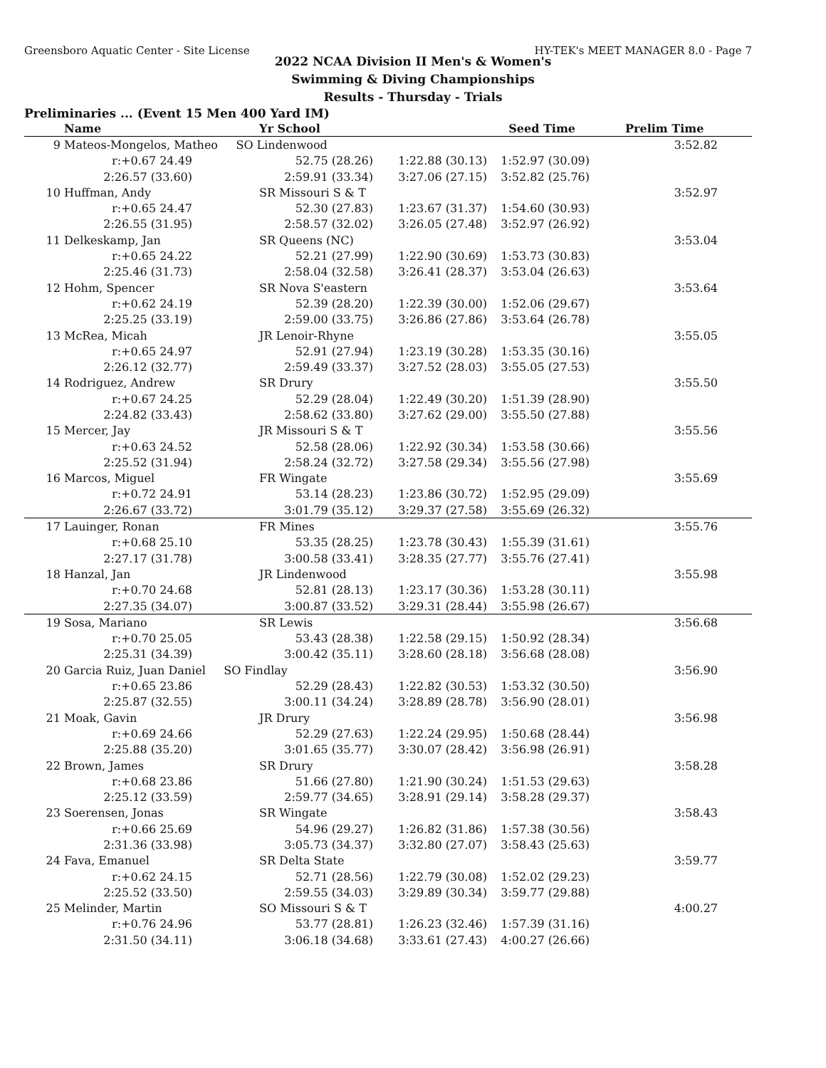Greensboro Aquatic Center - Site License HY-TEK's MEET MANAGER 8.0 - Page 7
2022 NCAA Division II Men's & Women's
Swimming & Diving Championships
Results - Thursday - Trials
Preliminaries ... (Event 15 Men 400 Yard IM)
| | Name | Yr School | | Seed Time | Prelim Time | |
| --- | --- | --- | --- | --- | --- | --- |
| 9 | Mateos-Mongelos, Matheo SO Lindenwood | | | | 3:52.82 | |
| | r:+0.67 24.49 | 52.75 (28.26) | 1:22.88 (30.13) | 1:52.97 (30.09) | | |
| | 2:26.57 (33.60) | 2:59.91 (33.34) | 3:27.06 (27.15) | 3:52.82 (25.76) | | |
| 10 | Huffman, Andy | SR Missouri S & T | | | 3:52.97 | |
| | r:+0.65 24.47 | 52.30 (27.83) | 1:23.67 (31.37) | 1:54.60 (30.93) | | |
| | 2:26.55 (31.95) | 2:58.57 (32.02) | 3:26.05 (27.48) | 3:52.97 (26.92) | | |
| 11 | Delkeskamp, Jan | SR Queens (NC) | | | 3:53.04 | |
| | r:+0.65 24.22 | 52.21 (27.99) | 1:22.90 (30.69) | 1:53.73 (30.83) | | |
| | 2:25.46 (31.73) | 2:58.04 (32.58) | 3:26.41 (28.37) | 3:53.04 (26.63) | | |
| 12 | Hohm, Spencer | SR Nova S'eastern | | | 3:53.64 | |
| | r:+0.62 24.19 | 52.39 (28.20) | 1:22.39 (30.00) | 1:52.06 (29.67) | | |
| | 2:25.25 (33.19) | 2:59.00 (33.75) | 3:26.86 (27.86) | 3:53.64 (26.78) | | |
| 13 | McRea, Micah | JR Lenoir-Rhyne | | | 3:55.05 | |
| | r:+0.65 24.97 | 52.91 (27.94) | 1:23.19 (30.28) | 1:53.35 (30.16) | | |
| | 2:26.12 (32.77) | 2:59.49 (33.37) | 3:27.52 (28.03) | 3:55.05 (27.53) | | |
| 14 | Rodriguez, Andrew | SR Drury | | | 3:55.50 | |
| | r:+0.67 24.25 | 52.29 (28.04) | 1:22.49 (30.20) | 1:51.39 (28.90) | | |
| | 2:24.82 (33.43) | 2:58.62 (33.80) | 3:27.62 (29.00) | 3:55.50 (27.88) | | |
| 15 | Mercer, Jay | JR Missouri S & T | | | 3:55.56 | |
| | r:+0.63 24.52 | 52.58 (28.06) | 1:22.92 (30.34) | 1:53.58 (30.66) | | |
| | 2:25.52 (31.94) | 2:58.24 (32.72) | 3:27.58 (29.34) | 3:55.56 (27.98) | | |
| 16 | Marcos, Miguel | FR Wingate | | | 3:55.69 | |
| | r:+0.72 24.91 | 53.14 (28.23) | 1:23.86 (30.72) | 1:52.95 (29.09) | | |
| | 2:26.67 (33.72) | 3:01.79 (35.12) | 3:29.37 (27.58) | 3:55.69 (26.32) | | |
| 17 | Lauinger, Ronan | FR Mines | | | 3:55.76 | |
| | r:+0.68 25.10 | 53.35 (28.25) | 1:23.78 (30.43) | 1:55.39 (31.61) | | |
| | 2:27.17 (31.78) | 3:00.58 (33.41) | 3:28.35 (27.77) | 3:55.76 (27.41) | | |
| 18 | Hanzal, Jan | JR Lindenwood | | | 3:55.98 | |
| | r:+0.70 24.68 | 52.81 (28.13) | 1:23.17 (30.36) | 1:53.28 (30.11) | | |
| | 2:27.35 (34.07) | 3:00.87 (33.52) | 3:29.31 (28.44) | 3:55.98 (26.67) | | |
| 19 | Sosa, Mariano | SR Lewis | | | 3:56.68 | |
| | r:+0.70 25.05 | 53.43 (28.38) | 1:22.58 (29.15) | 1:50.92 (28.34) | | |
| | 2:25.31 (34.39) | 3:00.42 (35.11) | 3:28.60 (28.18) | 3:56.68 (28.08) | | |
| 20 | Garcia Ruiz, Juan Daniel SO Findlay | | | | 3:56.90 | |
| | r:+0.65 23.86 | 52.29 (28.43) | 1:22.82 (30.53) | 1:53.32 (30.50) | | |
| | 2:25.87 (32.55) | 3:00.11 (34.24) | 3:28.89 (28.78) | 3:56.90 (28.01) | | |
| 21 | Moak, Gavin | JR Drury | | | 3:56.98 | |
| | r:+0.69 24.66 | 52.29 (27.63) | 1:22.24 (29.95) | 1:50.68 (28.44) | | |
| | 2:25.88 (35.20) | 3:01.65 (35.77) | 3:30.07 (28.42) | 3:56.98 (26.91) | | |
| 22 | Brown, James | SR Drury | | | 3:58.28 | |
| | r:+0.68 23.86 | 51.66 (27.80) | 1:21.90 (30.24) | 1:51.53 (29.63) | | |
| | 2:25.12 (33.59) | 2:59.77 (34.65) | 3:28.91 (29.14) | 3:58.28 (29.37) | | |
| 23 | Soerensen, Jonas | SR Wingate | | | 3:58.43 | |
| | r:+0.66 25.69 | 54.96 (29.27) | 1:26.82 (31.86) | 1:57.38 (30.56) | | |
| | 2:31.36 (33.98) | 3:05.73 (34.37) | 3:32.80 (27.07) | 3:58.43 (25.63) | | |
| 24 | Fava, Emanuel | SR Delta State | | | 3:59.77 | |
| | r:+0.62 24.15 | 52.71 (28.56) | 1:22.79 (30.08) | 1:52.02 (29.23) | | |
| | 2:25.52 (33.50) | 2:59.55 (34.03) | 3:29.89 (30.34) | 3:59.77 (29.88) | | |
| 25 | Melinder, Martin | SO Missouri S & T | | | 4:00.27 | |
| | r:+0.76 24.96 | 53.77 (28.81) | 1:26.23 (32.46) | 1:57.39 (31.16) | | |
| | 2:31.50 (34.11) | 3:06.18 (34.68) | 3:33.61 (27.43) | 4:00.27 (26.66) | | |